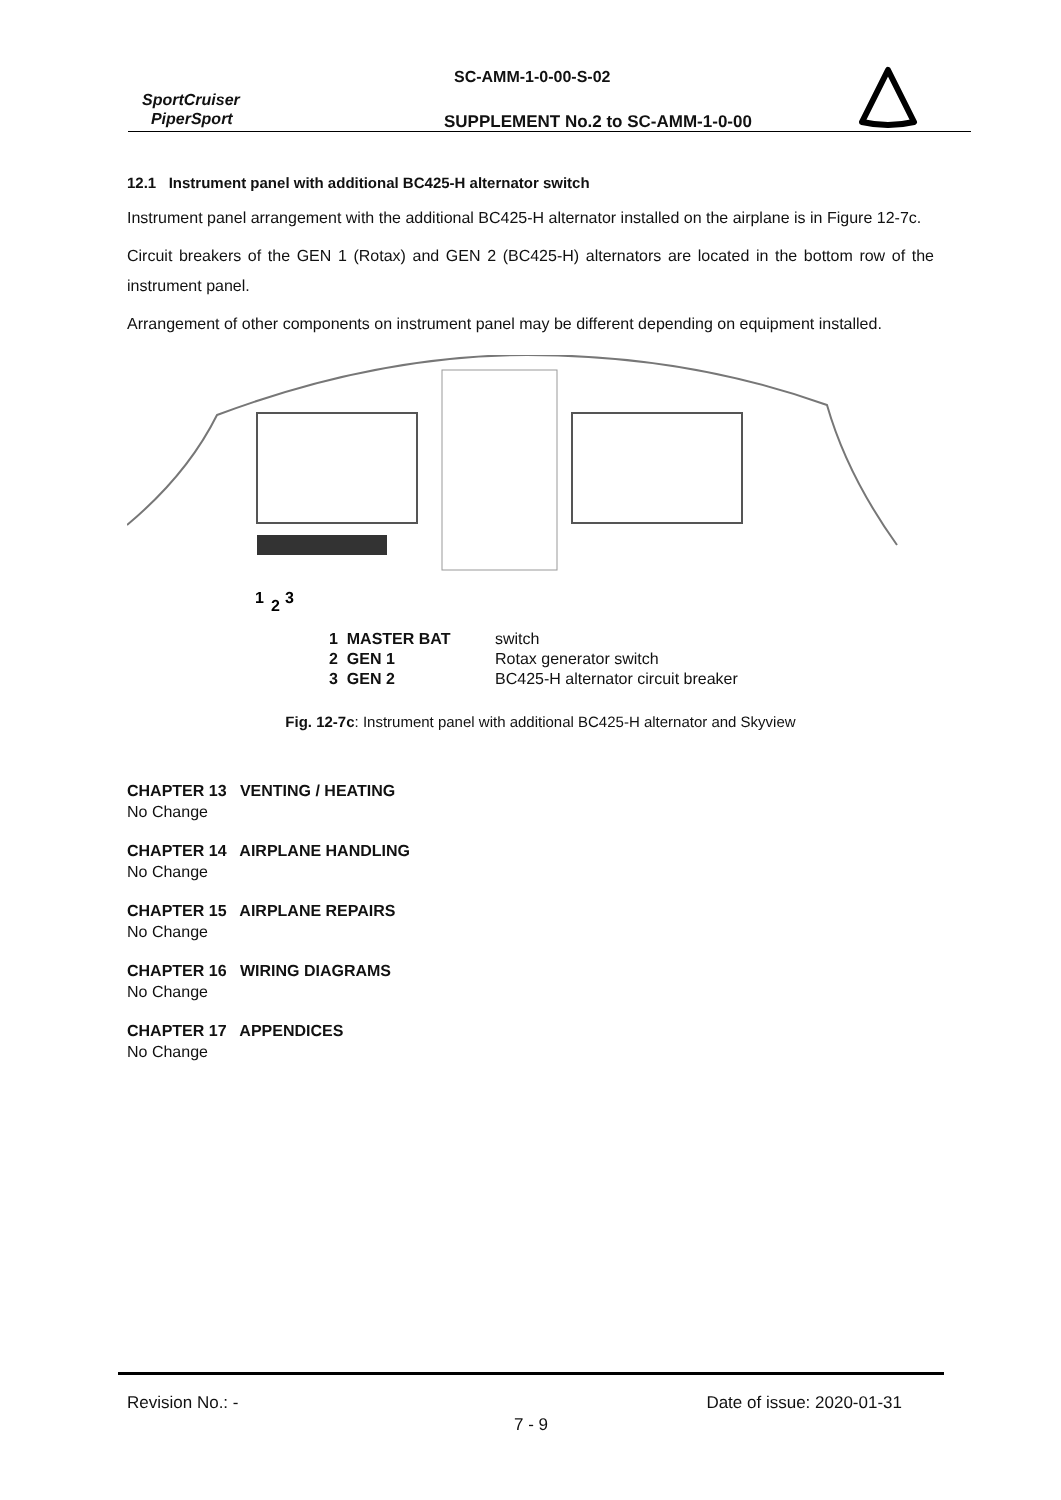SC-AMM-1-0-00-S-02
SportCruiser
PiperSport
SUPPLEMENT No.2 to SC-AMM-1-0-00
12.1 Instrument panel with additional BC425-H alternator switch
Instrument panel arrangement with the additional BC425-H alternator installed on the airplane is in Figure 12-7c.
Circuit breakers of the GEN 1 (Rotax) and GEN 2 (BC425-H) alternators are located in the bottom row of the instrument panel.
Arrangement of other components on instrument panel may be different depending on equipment installed.
1
2
3
1 MASTER BAT switch
2 GEN 1 Rotax generator switch
3 GEN 2 BC425-H alternator circuit breaker
Fig. 12-7c: Instrument panel with additional BC425-H alternator and Skyview
CHAPTER 13 VENTING / HEATING
No Change
CHAPTER 14 AIRPLANE HANDLING
No Change
CHAPTER 15 AIRPLANE REPAIRS
No Change
CHAPTER 16 WIRING DIAGRAMS
No Change
CHAPTER 17 APPENDICES
No Change
Revision No.: - Date of issue: 2020-01-31
7 - 9